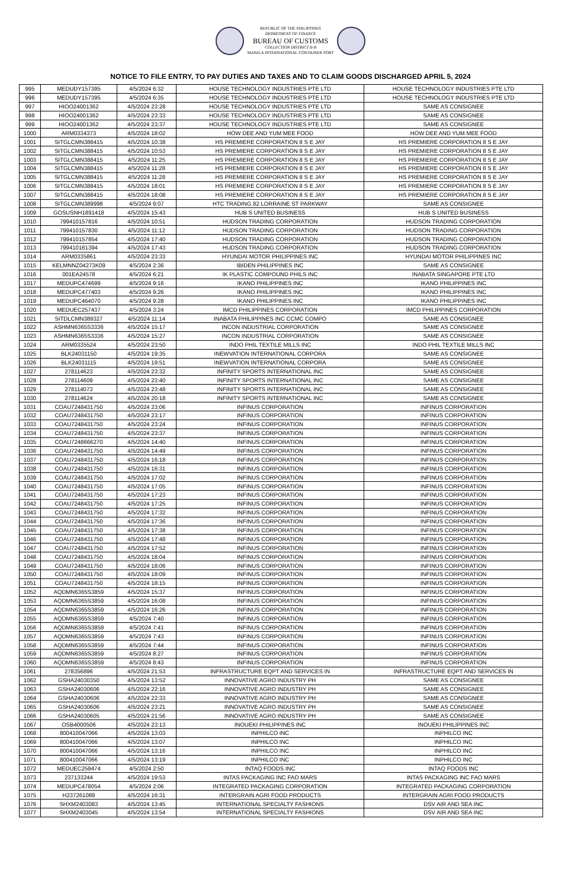REPUBLIC OF THE PHILIPPINES
DEPARTMENT OF FINANCE
BUREAU OF CUSTOMS
COLLECTION DISTRICT II-B
MANILA INTERNATIONAL CONTAINER PORT
NOTICE TO FILE ENTRY, TO PAY DUTIES AND TAXES AND TO CLAIM GOODS DISCHARGED APRIL 5, 2024
| 995 | MEDUDY157395 | 4/5/2024 6:32 | HOUSE TECHNOLOGY INDUSTRIES PTE LTD | HOUSE TECHNOLOGY INDUSTRIES PTE LTD |
| 996 | MEDUDY157395 | 4/5/2024 6:35 | HOUSE TECHNOLOGY INDUSTRIES PTE LTD | HOUSE TECHNOLOGY INDUSTRIES PTE LTD |
| 997 | HIOO24001362 | 4/5/2024 23:28 | HOUSE TECHNOLOGY INDUSTRIES PTE LTD | SAME AS CONSIGNEE |
| 998 | HIOO24001362 | 4/5/2024 23:33 | HOUSE TECHNOLOGY INDUSTRIES PTE LTD | SAME AS CONSIGNEE |
| 999 | HIOO24001362 | 4/5/2024 23:37 | HOUSE TECHNOLOGY INDUSTRIES PTE LTD | SAME AS CONSIGNEE |
| 1000 | ARM0334373 | 4/5/2024 18:02 | HOW DEE AND YUM MEE FOOD | HOW DEE AND YUM MEE FOOD |
| 1001 | SITGLCMN388415 | 4/5/2024 10:38 | HS PREMIERE CORPORATION 8 S E JAY | HS PREMIERE CORPORATION 8 S E JAY |
| 1002 | SITGLCMN388415 | 4/5/2024 10:53 | HS PREMIERE CORPORATION 8 S E JAY | HS PREMIERE CORPORATION 8 S E JAY |
| 1003 | SITGLCMN388415 | 4/5/2024 11:25 | HS PREMIERE CORPORATION 8 S E JAY | HS PREMIERE CORPORATION 8 S E JAY |
| 1004 | SITGLCMN388415 | 4/5/2024 11:28 | HS PREMIERE CORPORATION 8 S E JAY | HS PREMIERE CORPORATION 8 S E JAY |
| 1005 | SITGLCMN388415 | 4/5/2024 11:28 | HS PREMIERE CORPORATION 8 S E JAY | HS PREMIERE CORPORATION 8 S E JAY |
| 1006 | SITGLCMN388415 | 4/5/2024 18:01 | HS PREMIERE CORPORATION 8 S E JAY | HS PREMIERE CORPORATION 8 S E JAY |
| 1007 | SITGLCMN388415 | 4/5/2024 18:08 | HS PREMIERE CORPORATION 8 S E JAY | HS PREMIERE CORPORATION 8 S E JAY |
| 1008 | SITGLCMN389998 | 4/5/2024 9:07 | HTC TRADING 82 LORRAINE ST PARKWAY | SAME AS CONSIGNEE |
| 1009 | GOSUSNH1891418 | 4/5/2024 15:43 | HUB S UNITED BUSINESS | HUB S UNITED BUSINESS |
| 1010 | 799410157816 | 4/5/2024 10:51 | HUDSON TRADING CORPORATION | HUDSON TRADING CORPORATION |
| 1011 | 799410157830 | 4/5/2024 11:12 | HUDSON TRADING CORPORATION | HUDSON TRADING CORPORATION |
| 1012 | 799410157854 | 4/5/2024 17:40 | HUDSON TRADING CORPORATION | HUDSON TRADING CORPORATION |
| 1013 | 799410161394 | 4/5/2024 17:43 | HUDSON TRADING CORPORATION | HUDSON TRADING CORPORATION |
| 1014 | ARM0335861 | 4/5/2024 23:33 | HYUNDAI MOTOR PHILIPPINES INC | HYUNDAI MOTOR PHILIPPINES INC |
| 1015 | KELMNNZ04273K09 | 4/5/2024 2:36 | IBIDEN PHILIPPINES INC | SAME AS CONSIGNEE |
| 1016 | 001EA24578 | 4/5/2024 6:21 | IK PLASTIC COMPOUND PHILS INC | INABATA SINGAPORE PTE LTD |
| 1017 | MEDUPC474699 | 4/5/2024 9:16 | IKANO PHILIPPINES INC | IKANO PHILIPPINES INC |
| 1018 | MEDUPC477403 | 4/5/2024 9:26 | IKANO PHILIPPINES INC | IKANO PHILIPPINES INC |
| 1019 | MEDUPC464070 | 4/5/2024 9:28 | IKANO PHILIPPINES INC | IKANO PHILIPPINES INC |
| 1020 | MEDUEC257437 | 4/5/2024 3:24 | IMCD PHILIPPINES CORPORATION | IMCD PHILIPPINES CORPORATION |
| 1021 | SITDLCMN389327 | 4/5/2024 11:14 | INABATA PHILIPPINES INC CCMC COMPO | SAME AS CONSIGNEE |
| 1022 | ASHMN6365S3336 | 4/5/2024 15:17 | INCON INDUSTRIAL CORPORATION | SAME AS CONSIGNEE |
| 1023 | ASHMN6365S3336 | 4/5/2024 15:27 | INCON INDUSTRIAL CORPORATION | SAME AS CONSIGNEE |
| 1024 | ARM0335524 | 4/5/2024 23:50 | INDO PHIL TEXTILE MILLS INC | INDO PHIL TEXTILE MILLS INC |
| 1025 | BLK24031150 | 4/5/2024 19:35 | INEWVATION INTERNATIONAL CORPORA | SAME AS CONSIGNEE |
| 1026 | BLK24031115 | 4/5/2024 19:51 | INEWVATION INTERNATIONAL CORPORA | SAME AS CONSIGNEE |
| 1027 | 278114623 | 4/5/2024 23:32 | INFINITY SPORTS INTERNATIONAL INC | SAME AS CONSIGNEE |
| 1028 | 278114609 | 4/5/2024 23:40 | INFINITY SPORTS INTERNATIONAL INC | SAME AS CONSIGNEE |
| 1029 | 278114073 | 4/5/2024 23:48 | INFINITY SPORTS INTERNATIONAL INC | SAME AS CONSIGNEE |
| 1030 | 278114624 | 4/5/2024 20:18 | INFINITY SPORTS INTERNATIONAL INC | SAME AS CONSIGNEE |
| 1031 | COAU7248431750 | 4/5/2024 23:06 | INFINUS CORPORATION | INFINUS CORPORATION |
| 1032 | COAU7248431750 | 4/5/2024 23:17 | INFINUS CORPORATION | INFINUS CORPORATION |
| 1033 | COAU7248431750 | 4/5/2024 23:24 | INFINUS CORPORATION | INFINUS CORPORATION |
| 1034 | COAU7248431750 | 4/5/2024 23:37 | INFINUS CORPORATION | INFINUS CORPORATION |
| 1035 | COAU7248666270 | 4/5/2024 14:40 | INFINUS CORPORATION | INFINUS CORPORATION |
| 1036 | COAU7248431750 | 4/5/2024 14:49 | INFINUS CORPORATION | INFINUS CORPORATION |
| 1037 | COAU7248431750 | 4/5/2024 16:18 | INFINUS CORPORATION | INFINUS CORPORATION |
| 1038 | COAU7248431750 | 4/5/2024 16:31 | INFINUS CORPORATION | INFINUS CORPORATION |
| 1039 | COAU7248431750 | 4/5/2024 17:02 | INFINUS CORPORATION | INFINUS CORPORATION |
| 1040 | COAU7248431750 | 4/5/2024 17:05 | INFINUS CORPORATION | INFINUS CORPORATION |
| 1041 | COAU7248431750 | 4/5/2024 17:23 | INFINUS CORPORATION | INFINUS CORPORATION |
| 1042 | COAU7248431750 | 4/5/2024 17:25 | INFINUS CORPORATION | INFINUS CORPORATION |
| 1043 | COAU7248431750 | 4/5/2024 17:32 | INFINUS CORPORATION | INFINUS CORPORATION |
| 1044 | COAU7248431750 | 4/5/2024 17:36 | INFINUS CORPORATION | INFINUS CORPORATION |
| 1045 | COAU7248431750 | 4/5/2024 17:38 | INFINUS CORPORATION | INFINUS CORPORATION |
| 1046 | COAU7248431750 | 4/5/2024 17:48 | INFINUS CORPORATION | INFINUS CORPORATION |
| 1047 | COAU7248431750 | 4/5/2024 17:52 | INFINUS CORPORATION | INFINUS CORPORATION |
| 1048 | COAU7248431750 | 4/5/2024 18:04 | INFINUS CORPORATION | INFINUS CORPORATION |
| 1049 | COAU7248431750 | 4/5/2024 18:06 | INFINUS CORPORATION | INFINUS CORPORATION |
| 1050 | COAU7248431750 | 4/5/2024 18:09 | INFINUS CORPORATION | INFINUS CORPORATION |
| 1051 | COAU7248431750 | 4/5/2024 18:15 | INFINUS CORPORATION | INFINUS CORPORATION |
| 1052 | AQDMN6365S3859 | 4/5/2024 15:37 | INFINUS CORPORATION | INFINUS CORPORATION |
| 1053 | AQDMN6365S3859 | 4/5/2024 16:08 | INFINUS CORPORATION | INFINUS CORPORATION |
| 1054 | AQDMN6365S3859 | 4/5/2024 16:26 | INFINUS CORPORATION | INFINUS CORPORATION |
| 1055 | AQDMN6365S3859 | 4/5/2024 7:40 | INFINUS CORPORATION | INFINUS CORPORATION |
| 1056 | AQDMN6365S3859 | 4/5/2024 7:41 | INFINUS CORPORATION | INFINUS CORPORATION |
| 1057 | AQDMN6365S3859 | 4/5/2024 7:43 | INFINUS CORPORATION | INFINUS CORPORATION |
| 1058 | AQDMN6365S3859 | 4/5/2024 7:44 | INFINUS CORPORATION | INFINUS CORPORATION |
| 1059 | AQDMN6365S3859 | 4/5/2024 8:27 | INFINUS CORPORATION | INFINUS CORPORATION |
| 1060 | AQDMN6365S3859 | 4/5/2024 8:43 | INFINUS CORPORATION | INFINUS CORPORATION |
| 1061 | 278356896 | 4/5/2024 21:53 | INFRASTRUCTURE EQPT AND SERVICES IN | INFRASTRUCTURE EQPT AND SERVICES IN |
| 1062 | GSHA24030350 | 4/5/2024 13:52 | INNOVATIVE AGRO INDUSTRY PH | SAME AS CONSIGNEE |
| 1063 | GSHA24030606 | 4/5/2024 22:16 | INNOVATIVE AGRO INDUSTRY PH | SAME AS CONSIGNEE |
| 1064 | GSHA24030606 | 4/5/2024 22:33 | INNOVATIVE AGRO INDUSTRY PH | SAME AS CONSIGNEE |
| 1065 | GSHA24030606 | 4/5/2024 23:21 | INNOVATIVE AGRO INDUSTRY PH | SAME AS CONSIGNEE |
| 1066 | GSHA24030605 | 4/5/2024 21:56 | INNOVATIVE AGRO INDUSTRY PH | SAME AS CONSIGNEE |
| 1067 | OSB4000506 | 4/5/2024 23:13 | INOUEKI PHILIPPINES INC | INOUEKI PHILIPPINES INC |
| 1068 | 800410047066 | 4/5/2024 13:03 | INPHILCO INC | INPHILCO INC |
| 1069 | 800410047066 | 4/5/2024 13:07 | INPHILCO INC | INPHILCO INC |
| 1070 | 800410047066 | 4/5/2024 13:16 | INPHILCO INC | INPHILCO INC |
| 1071 | 800410047066 | 4/5/2024 13:19 | INPHILCO INC | INPHILCO INC |
| 1072 | MEDUEC259474 | 4/5/2024 2:50 | INTAQ FOODS INC | INTAQ FOODS INC |
| 1073 | 237133244 | 4/5/2024 19:53 | INTAS PACKAGING INC FAO MARS | INTAS PACKAGING INC FAO MARS |
| 1074 | MEDUPC478054 | 4/5/2024 2:06 | INTEGRATED PACKAGING CORPORATION | INTEGRATED PACKAGING CORPORATION |
| 1075 | H237261089 | 4/5/2024 16:31 | INTERGRAIN AGRI FOOD PRODUCTS | INTERGRAIN AGRI FOOD PRODUCTS |
| 1076 | SHXM2403083 | 4/5/2024 13:45 | INTERNATIONAL SPECIALTY FASHIONS | DSV AIR AND SEA INC |
| 1077 | SHXM2403045 | 4/5/2024 13:54 | INTERNATIONAL SPECIALTY FASHIONS | DSV AIR AND SEA INC |